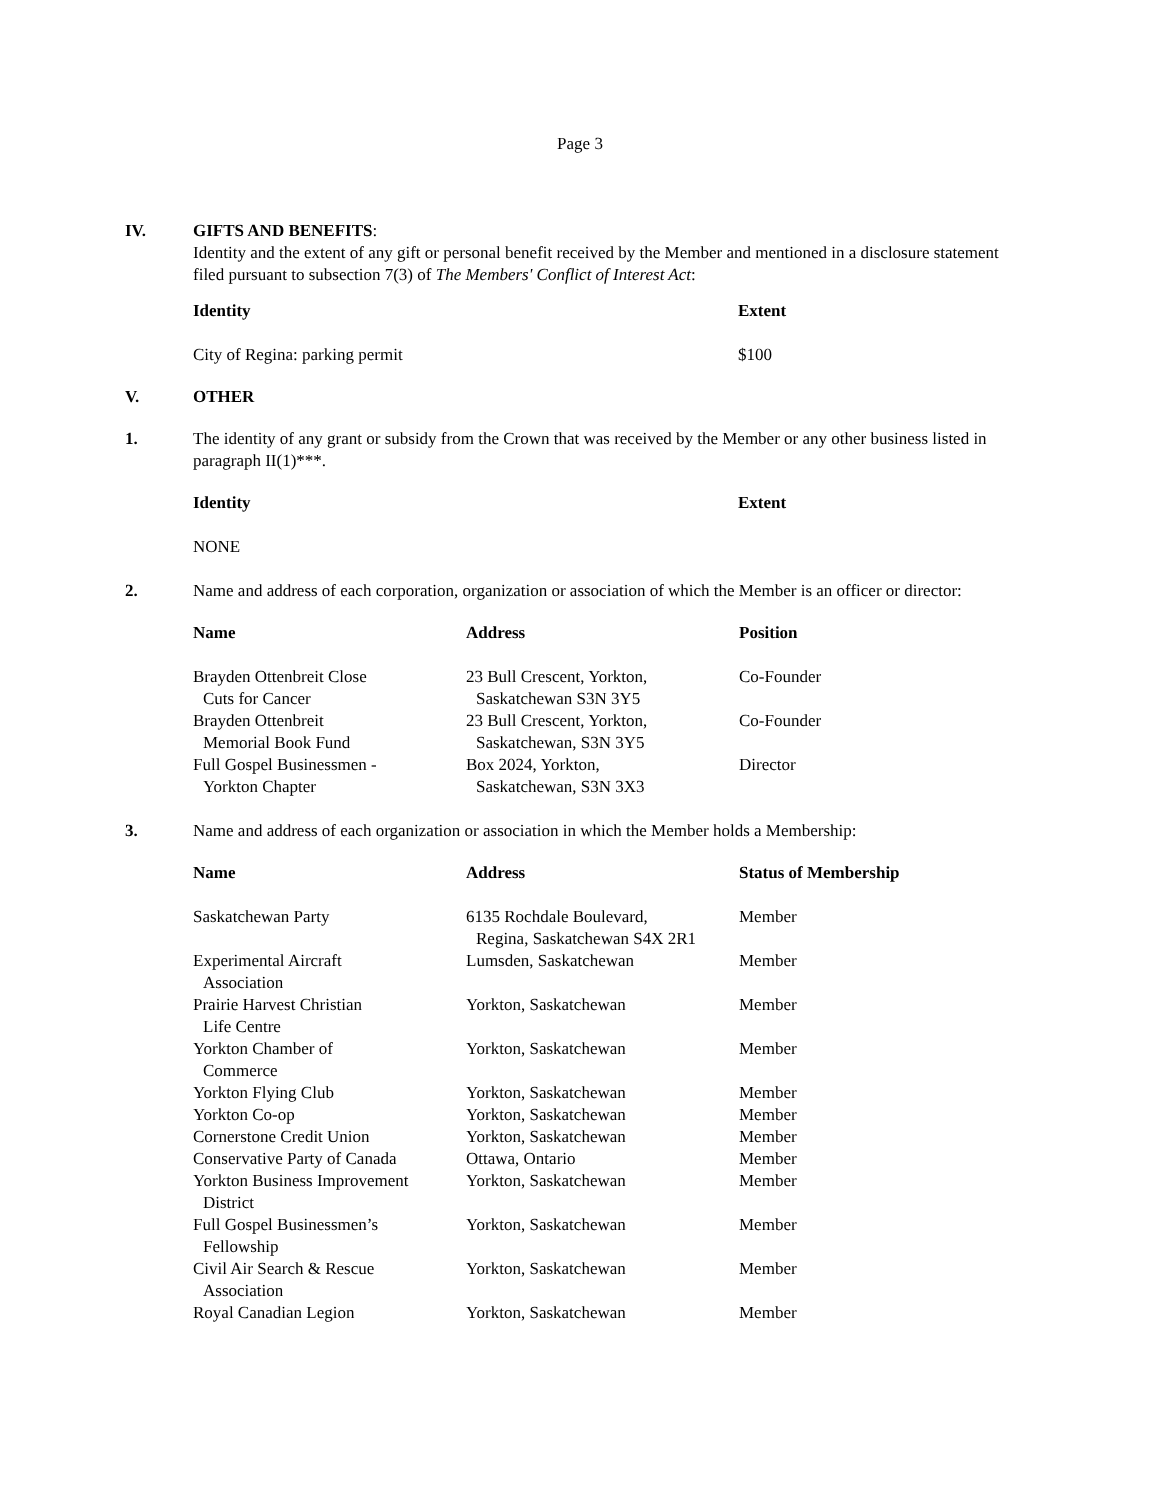Page 3
IV. GIFTS AND BENEFITS:
Identity and the extent of any gift or personal benefit received by the Member and mentioned in a disclosure statement filed pursuant to subsection 7(3) of The Members' Conflict of Interest Act:
| Identity | Extent |
| --- | --- |
| City of Regina: parking permit | $100 |
V. OTHER
1. The identity of any grant or subsidy from the Crown that was received by the Member or any other business listed in paragraph II(1)***.
| Identity | Extent |
| --- | --- |
| NONE | |
2. Name and address of each corporation, organization or association of which the Member is an officer or director:
| Name | Address | Position |
| --- | --- | --- |
| Brayden Ottenbreit Close Cuts for Cancer | 23 Bull Crescent, Yorkton, Saskatchewan S3N 3Y5 | Co-Founder |
| Brayden Ottenbreit Memorial Book Fund | 23 Bull Crescent, Yorkton, Saskatchewan, S3N 3Y5 | Co-Founder |
| Full Gospel Businessmen - Yorkton Chapter | Box 2024, Yorkton, Saskatchewan, S3N 3X3 | Director |
3. Name and address of each organization or association in which the Member holds a Membership:
| Name | Address | Status of Membership |
| --- | --- | --- |
| Saskatchewan Party | 6135 Rochdale Boulevard, Regina, Saskatchewan S4X 2R1 | Member |
| Experimental Aircraft Association | Lumsden, Saskatchewan | Member |
| Prairie Harvest Christian Life Centre | Yorkton, Saskatchewan | Member |
| Yorkton Chamber of Commerce | Yorkton, Saskatchewan | Member |
| Yorkton Flying Club | Yorkton, Saskatchewan | Member |
| Yorkton Co-op | Yorkton, Saskatchewan | Member |
| Cornerstone Credit Union | Yorkton, Saskatchewan | Member |
| Conservative Party of Canada | Ottawa, Ontario | Member |
| Yorkton Business Improvement District | Yorkton, Saskatchewan | Member |
| Full Gospel Businessmen’s Fellowship | Yorkton, Saskatchewan | Member |
| Civil Air Search & Rescue Association | Yorkton, Saskatchewan | Member |
| Royal Canadian Legion | Yorkton, Saskatchewan | Member |